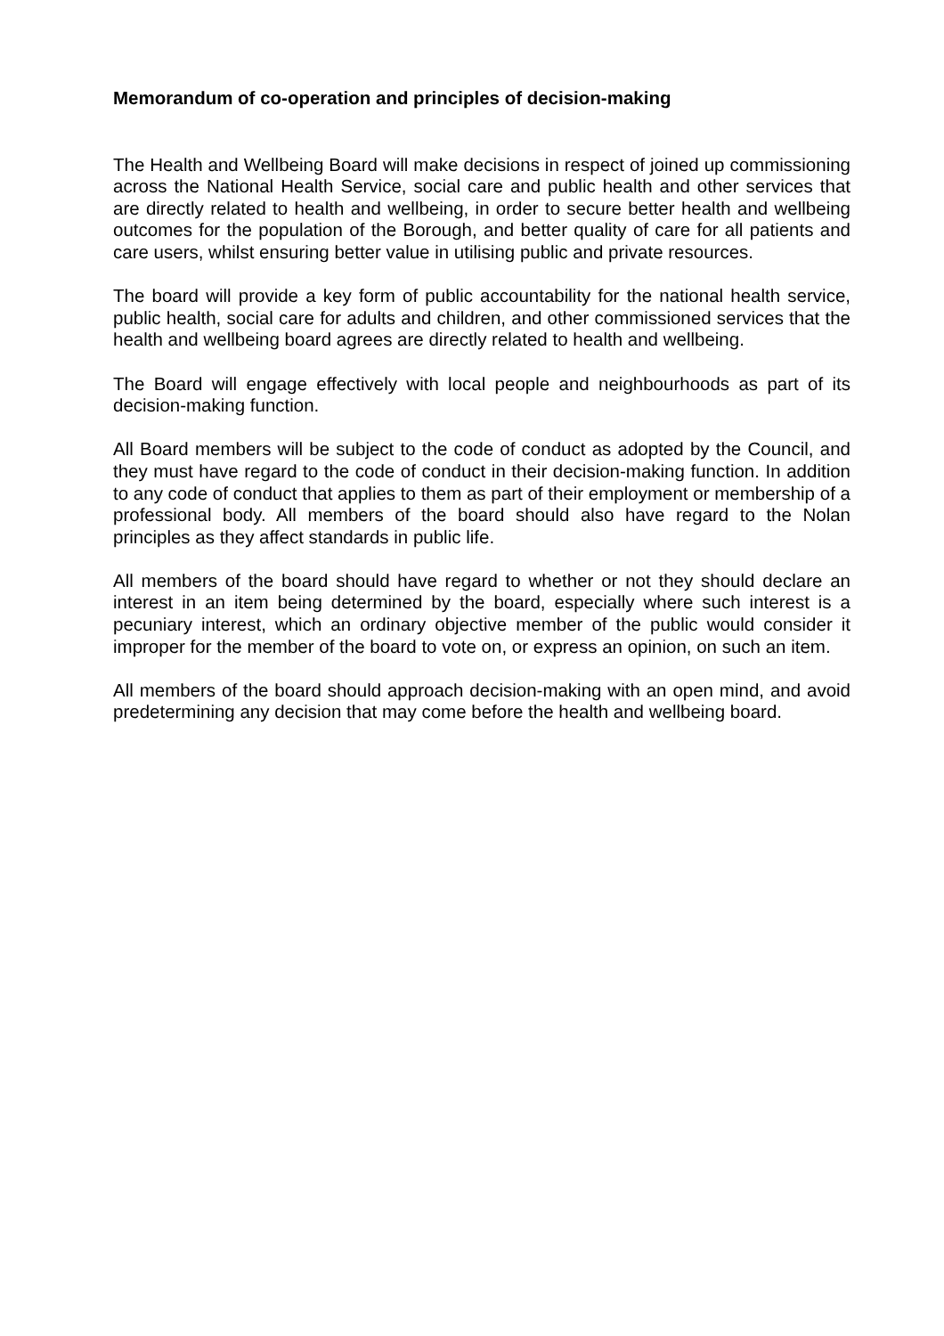Memorandum of co-operation and principles of decision-making
The Health and Wellbeing Board will make decisions in respect of joined up commissioning across the National Health Service, social care and public health and other services that are directly related to health and wellbeing, in order to secure better health and wellbeing outcomes for the population of the Borough, and better quality of care for all patients and care users, whilst ensuring better value in utilising public and private resources.
The board will provide a key form of public accountability for the national health service, public health, social care for adults and children, and other commissioned services that the health and wellbeing board agrees are directly related to health and wellbeing.
The Board will engage effectively with local people and neighbourhoods as part of its decision-making function.
All Board members will be subject to the code of conduct as adopted by the Council, and they must have regard to the code of conduct in their decision-making function. In addition to any code of conduct that applies to them as part of their employment or membership of a professional body. All members of the board should also have regard to the Nolan principles as they affect standards in public life.
All members of the board should have regard to whether or not they should declare an interest in an item being determined by the board, especially where such interest is a pecuniary interest, which an ordinary objective member of the public would consider it improper for the member of the board to vote on, or express an opinion, on such an item.
All members of the board should approach decision-making with an open mind, and avoid predetermining any decision that may come before the health and wellbeing board.